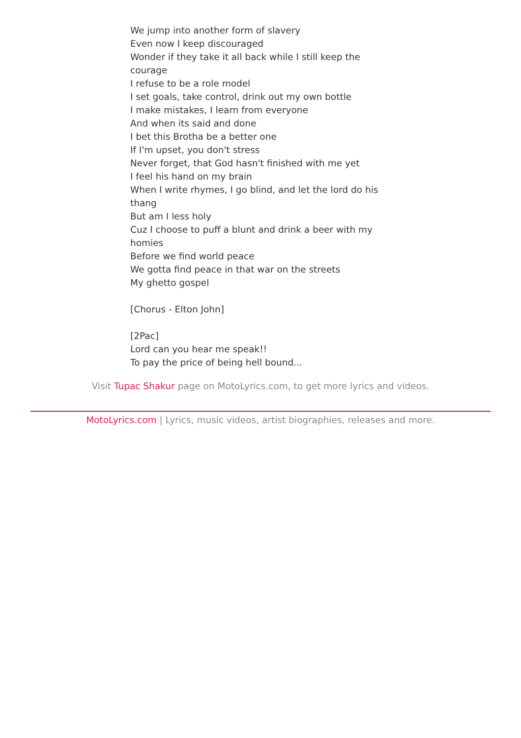We jump into another form of slavery
Even now I keep discouraged
Wonder if they take it all back while I still keep the courage
I refuse to be a role model
I set goals, take control, drink out my own bottle
I make mistakes, I learn from everyone
And when its said and done
I bet this Brotha be a better one
If I'm upset, you don't stress
Never forget, that God hasn't finished with me yet
I feel his hand on my brain
When I write rhymes, I go blind, and let the lord do his thang
But am I less holy
Cuz I choose to puff a blunt and drink a beer with my homies
Before we find world peace
We gotta find peace in that war on the streets
My ghetto gospel
[Chorus - Elton John]
[2Pac]
Lord can you hear me speak!!
To pay the price of being hell bound...
Visit Tupac Shakur page on MotoLyrics.com, to get more lyrics and videos.
MotoLyrics.com | Lyrics, music videos, artist biographies, releases and more.